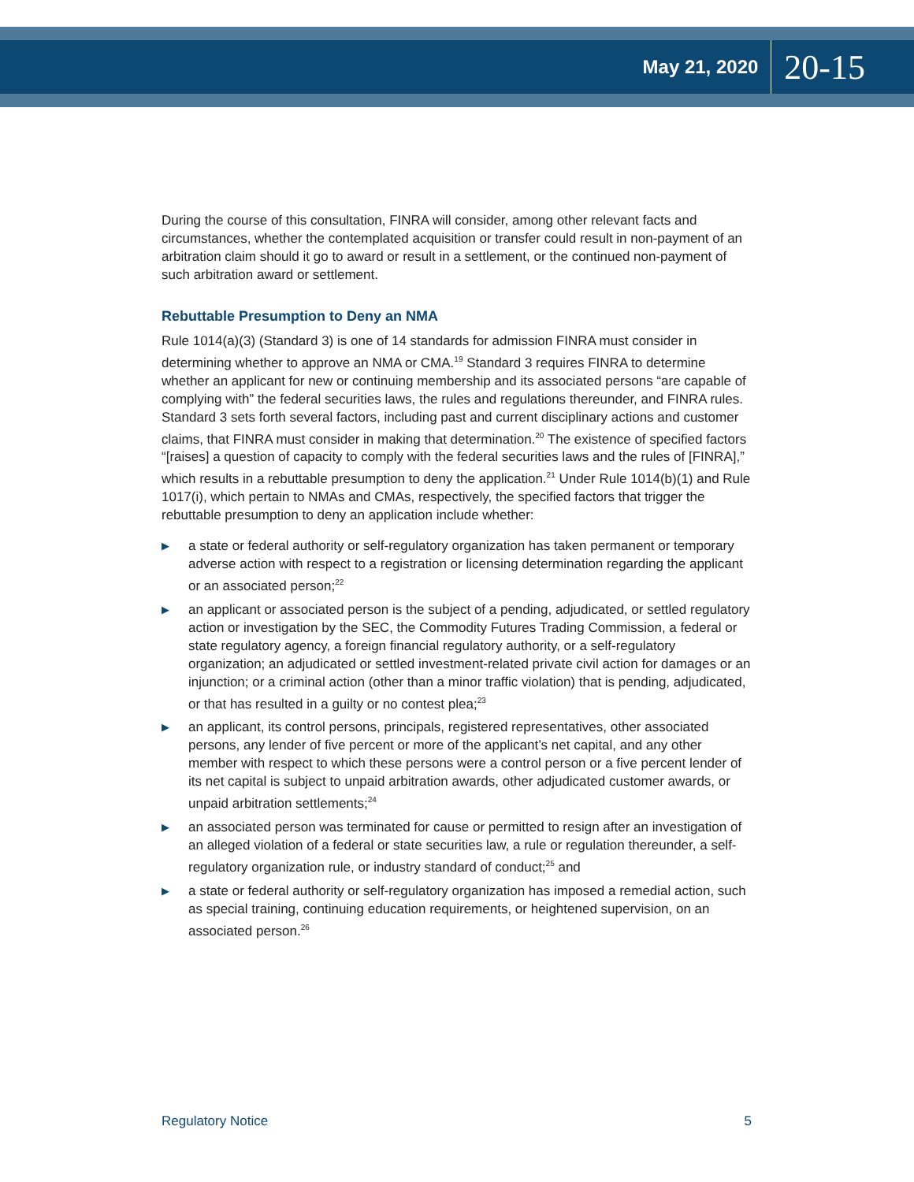May 21, 2020 20-15
During the course of this consultation, FINRA will consider, among other relevant facts and circumstances, whether the contemplated acquisition or transfer could result in non-payment of an arbitration claim should it go to award or result in a settlement, or the continued non-payment of such arbitration award or settlement.
Rebuttable Presumption to Deny an NMA
Rule 1014(a)(3) (Standard 3) is one of 14 standards for admission FINRA must consider in determining whether to approve an NMA or CMA.<sup>19</sup> Standard 3 requires FINRA to determine whether an applicant for new or continuing membership and its associated persons “are capable of complying with” the federal securities laws, the rules and regulations thereunder, and FINRA rules. Standard 3 sets forth several factors, including past and current disciplinary actions and customer claims, that FINRA must consider in making that determination.<sup>20</sup> The existence of specified factors “[raises] a question of capacity to comply with the federal securities laws and the rules of [FINRA],” which results in a rebuttable presumption to deny the application.<sup>21</sup> Under Rule 1014(b)(1) and Rule 1017(i), which pertain to NMAs and CMAs, respectively, the specified factors that trigger the rebuttable presumption to deny an application include whether:
▶ a state or federal authority or self-regulatory organization has taken permanent or temporary adverse action with respect to a registration or licensing determination regarding the applicant or an associated person;<sup>22</sup>
▶ an applicant or associated person is the subject of a pending, adjudicated, or settled regulatory action or investigation by the SEC, the Commodity Futures Trading Commission, a federal or state regulatory agency, a foreign financial regulatory authority, or a self-regulatory organization; an adjudicated or settled investment-related private civil action for damages or an injunction; or a criminal action (other than a minor traffic violation) that is pending, adjudicated, or that has resulted in a guilty or no contest plea;<sup>23</sup>
▶ an applicant, its control persons, principals, registered representatives, other associated persons, any lender of five percent or more of the applicant’s net capital, and any other member with respect to which these persons were a control person or a five percent lender of its net capital is subject to unpaid arbitration awards, other adjudicated customer awards, or unpaid arbitration settlements;<sup>24</sup>
▶ an associated person was terminated for cause or permitted to resign after an investigation of an alleged violation of a federal or state securities law, a rule or regulation thereunder, a self-regulatory organization rule, or industry standard of conduct;<sup>25</sup> and
▶ a state or federal authority or self-regulatory organization has imposed a remedial action, such as special training, continuing education requirements, or heightened supervision, on an associated person.<sup>26</sup>
Regulatory Notice 5